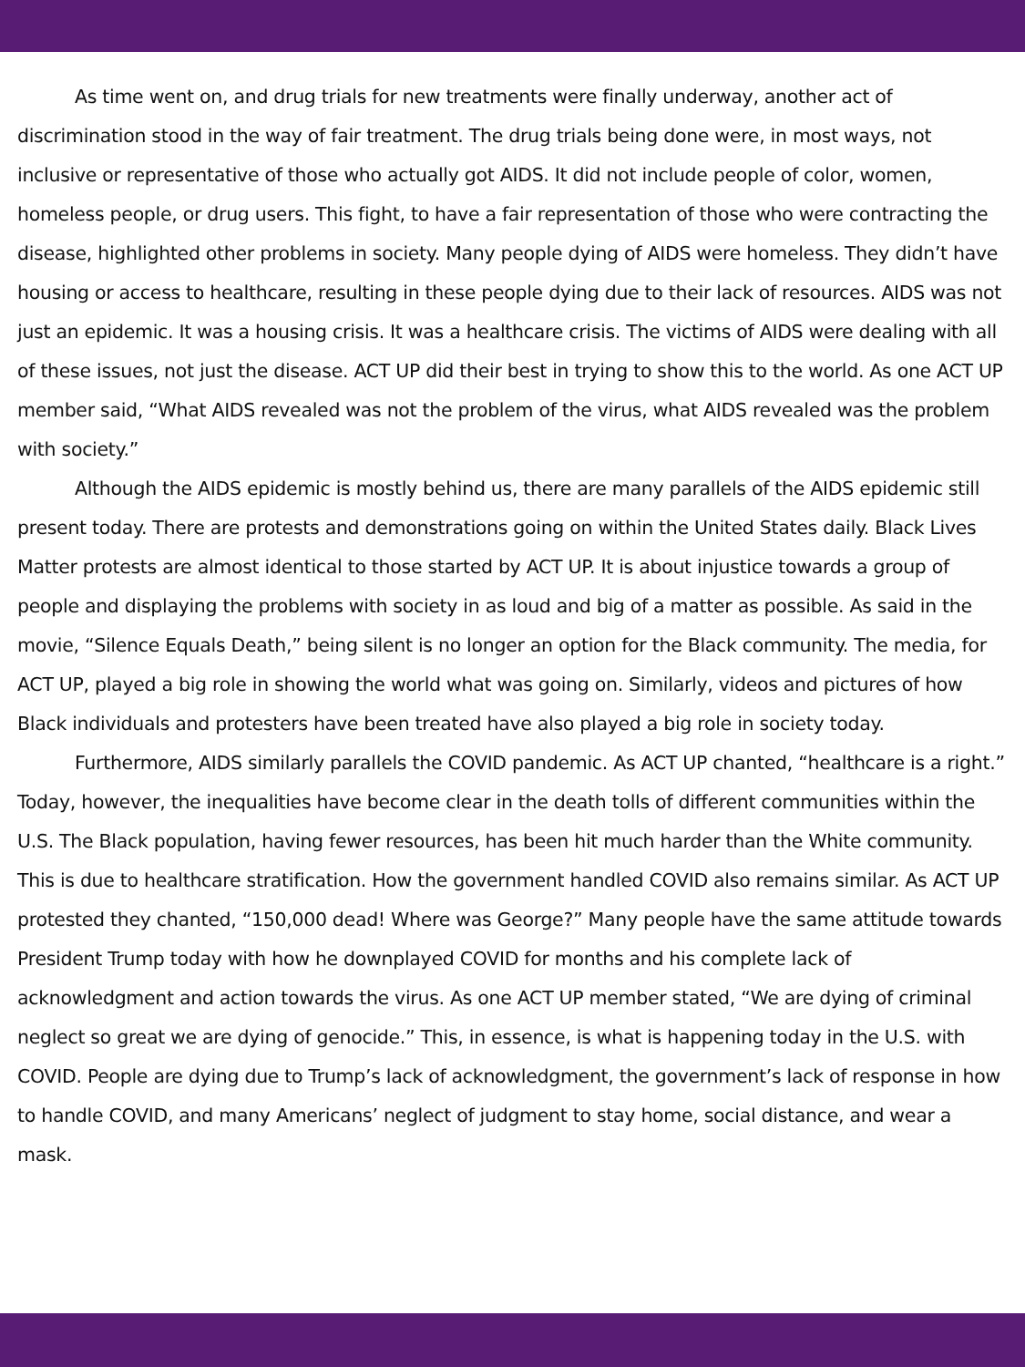As time went on, and drug trials for new treatments were finally underway, another act of discrimination stood in the way of fair treatment. The drug trials being done were, in most ways, not inclusive or representative of those who actually got AIDS. It did not include people of color, women, homeless people, or drug users. This fight, to have a fair representation of those who were contracting the disease, highlighted other problems in society. Many people dying of AIDS were homeless. They didn’t have housing or access to healthcare, resulting in these people dying due to their lack of resources. AIDS was not just an epidemic. It was a housing crisis. It was a healthcare crisis. The victims of AIDS were dealing with all of these issues, not just the disease. ACT UP did their best in trying to show this to the world. As one ACT UP member said, “What AIDS revealed was not the problem of the virus, what AIDS revealed was the problem with society.”
Although the AIDS epidemic is mostly behind us, there are many parallels of the AIDS epidemic still present today. There are protests and demonstrations going on within the United States daily. Black Lives Matter protests are almost identical to those started by ACT UP. It is about injustice towards a group of people and displaying the problems with society in as loud and big of a matter as possible. As said in the movie, “Silence Equals Death,” being silent is no longer an option for the Black community. The media, for ACT UP, played a big role in showing the world what was going on. Similarly, videos and pictures of how Black individuals and protesters have been treated have also played a big role in society today.
Furthermore, AIDS similarly parallels the COVID pandemic. As ACT UP chanted, “healthcare is a right.” Today, however, the inequalities have become clear in the death tolls of different communities within the U.S. The Black population, having fewer resources, has been hit much harder than the White community. This is due to healthcare stratification. How the government handled COVID also remains similar. As ACT UP protested they chanted, “150,000 dead! Where was George?” Many people have the same attitude towards President Trump today with how he downplayed COVID for months and his complete lack of acknowledgment and action towards the virus. As one ACT UP member stated, “We are dying of criminal neglect so great we are dying of genocide.” This, in essence, is what is happening today in the U.S. with COVID. People are dying due to Trump’s lack of acknowledgment, the government’s lack of response in how to handle COVID, and many Americans’ neglect of judgment to stay home, social distance, and wear a mask.